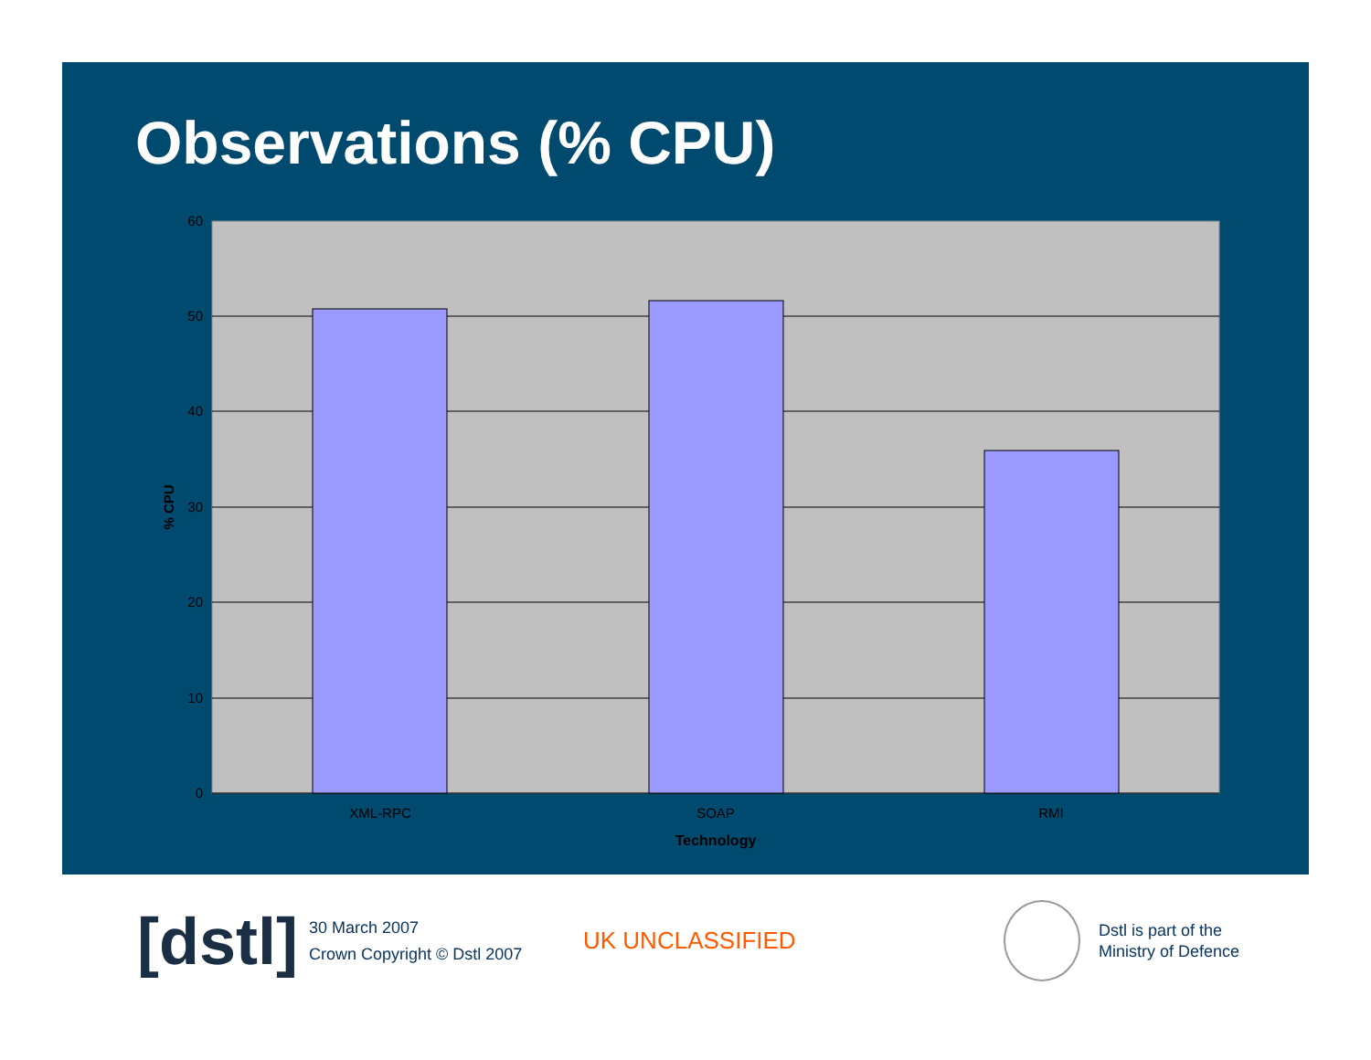Observations (% CPU)
60
50
40
30
20
10
0
XML-RPC
SOAP
RMI
Technology
% CPU
[dstl]
30 March 2007
Crown Copyright © Dstl 2007
UK UNCLASSIFIED
Dstl is part of the
Ministry of Defence